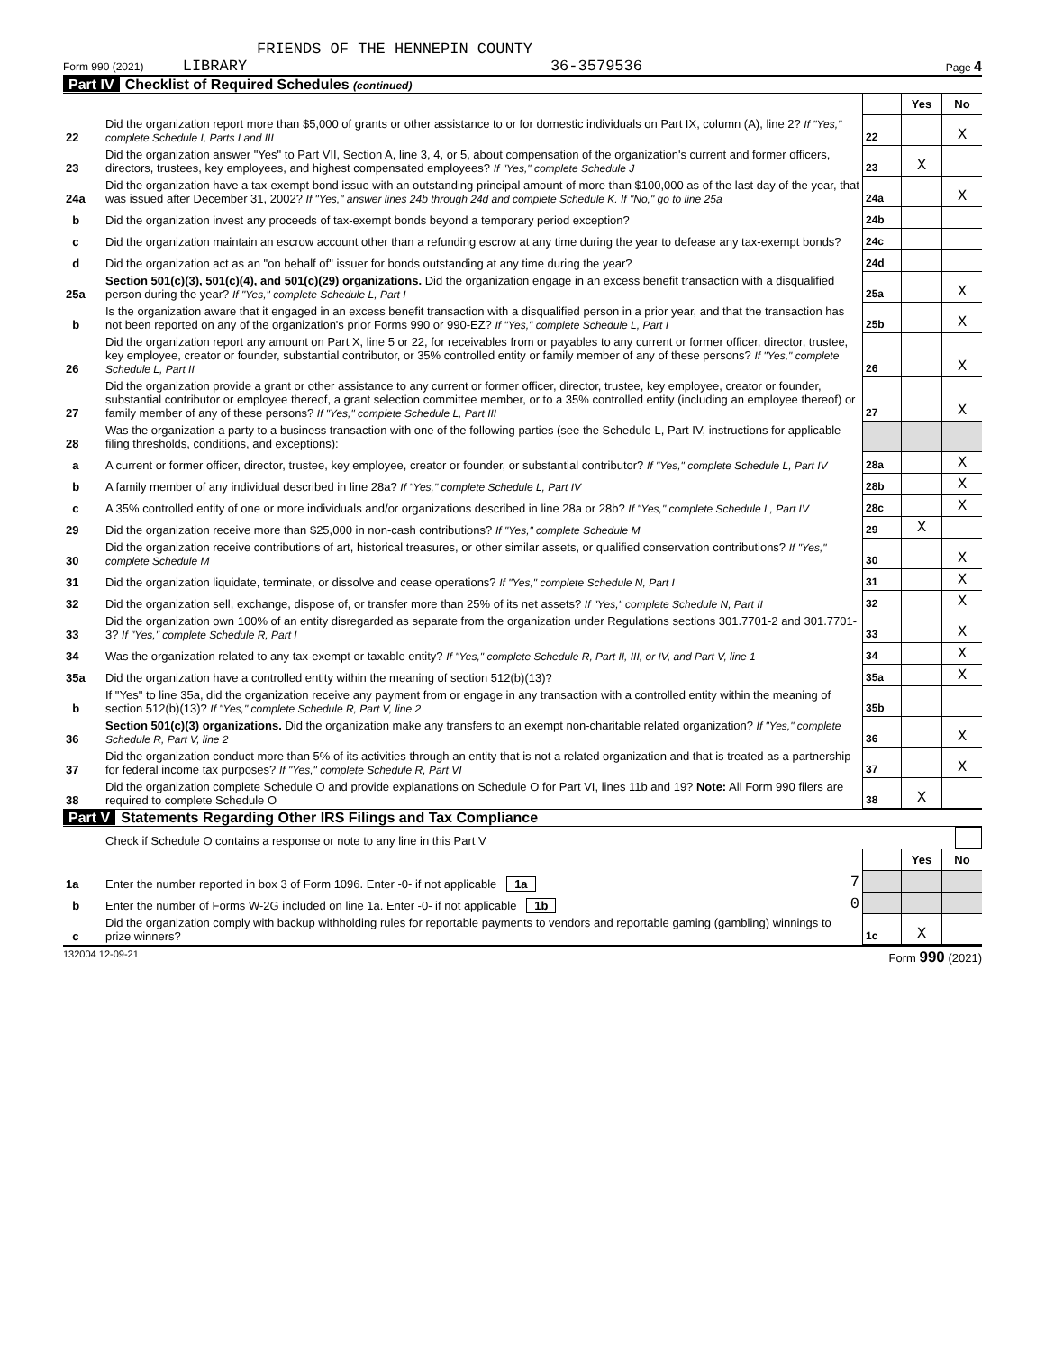FRIENDS OF THE HENNEPIN COUNTY
Form 990 (2021) LIBRARY 36-3579536 Page 4
Part IV Checklist of Required Schedules (continued)
| | | | Yes | No |
| 22 | Did the organization report more than $5,000 of grants or other assistance to or for domestic individuals on Part IX, column (A), line 2? If "Yes," complete Schedule I, Parts I and III | 22 | | X |
| 23 | Did the organization answer "Yes" to Part VII, Section A, line 3, 4, or 5, about compensation of the organization's current and former officers, directors, trustees, key employees, and highest compensated employees? If "Yes," complete Schedule J | 23 | X | |
| 24a | Did the organization have a tax-exempt bond issue with an outstanding principal amount of more than $100,000 as of the last day of the year, that was issued after December 31, 2002? If "Yes," answer lines 24b through 24d and complete Schedule K. If "No," go to line 25a | 24a | | X |
| b | Did the organization invest any proceeds of tax-exempt bonds beyond a temporary period exception? | 24b | | |
| c | Did the organization maintain an escrow account other than a refunding escrow at any time during the year to defease any tax-exempt bonds? | 24c | | |
| d | Did the organization act as an "on behalf of" issuer for bonds outstanding at any time during the year? | 24d | | |
| 25a | Section 501(c)(3), 501(c)(4), and 501(c)(29) organizations. Did the organization engage in an excess benefit transaction with a disqualified person during the year? If "Yes," complete Schedule L, Part I | 25a | | X |
| b | Is the organization aware that it engaged in an excess benefit transaction with a disqualified person in a prior year, and that the transaction has not been reported on any of the organization's prior Forms 990 or 990-EZ? If "Yes," complete Schedule L, Part I | 25b | | X |
| 26 | Did the organization report any amount on Part X, line 5 or 22, for receivables from or payables to any current or former officer, director, trustee, key employee, creator or founder, substantial contributor, or 35% controlled entity or family member of any of these persons? If "Yes," complete Schedule L, Part II | 26 | | X |
| 27 | Did the organization provide a grant or other assistance to any current or former officer, director, trustee, key employee, creator or founder, substantial contributor or employee thereof, a grant selection committee member, or to a 35% controlled entity (including an employee thereof) or family member of any of these persons? If "Yes," complete Schedule L, Part III | 27 | | X |
| 28 | Was the organization a party to a business transaction with one of the following parties (see the Schedule L, Part IV, instructions for applicable filing thresholds, conditions, and exceptions): | | | |
| a | A current or former officer, director, trustee, key employee, creator or founder, or substantial contributor? If "Yes," complete Schedule L, Part IV | 28a | | X |
| b | A family member of any individual described in line 28a? If "Yes," complete Schedule L, Part IV | 28b | | X |
| c | A 35% controlled entity of one or more individuals and/or organizations described in line 28a or 28b? If "Yes," complete Schedule L, Part IV | 28c | | X |
| 29 | Did the organization receive more than $25,000 in non-cash contributions? If "Yes," complete Schedule M | 29 | X | |
| 30 | Did the organization receive contributions of art, historical treasures, or other similar assets, or qualified conservation contributions? If "Yes," complete Schedule M | 30 | | X |
| 31 | Did the organization liquidate, terminate, or dissolve and cease operations? If "Yes," complete Schedule N, Part I | 31 | | X |
| 32 | Did the organization sell, exchange, dispose of, or transfer more than 25% of its net assets? If "Yes," complete Schedule N, Part II | 32 | | X |
| 33 | Did the organization own 100% of an entity disregarded as separate from the organization under Regulations sections 301.7701-2 and 301.7701-3? If "Yes," complete Schedule R, Part I | 33 | | X |
| 34 | Was the organization related to any tax-exempt or taxable entity? If "Yes," complete Schedule R, Part II, III, or IV, and Part V, line 1 | 34 | | X |
| 35a | Did the organization have a controlled entity within the meaning of section 512(b)(13)? | 35a | | X |
| b | If "Yes" to line 35a, did the organization receive any payment from or engage in any transaction with a controlled entity within the meaning of section 512(b)(13)? If "Yes," complete Schedule R, Part V, line 2 | 35b | | |
| 36 | Section 501(c)(3) organizations. Did the organization make any transfers to an exempt non-charitable related organization? If "Yes," complete Schedule R, Part V, line 2 | 36 | | X |
| 37 | Did the organization conduct more than 5% of its activities through an entity that is not a related organization and that is treated as a partnership for federal income tax purposes? If "Yes," complete Schedule R, Part VI | 37 | | X |
| 38 | Did the organization complete Schedule O and provide explanations on Schedule O for Part VI, lines 11b and 19? Note: All Form 990 filers are required to complete Schedule O | 38 | X | |
Part V Statements Regarding Other IRS Filings and Tax Compliance
| | Check if Schedule O contains a response or note to any line in this Part V | |
| | | | | Yes | No |
| 1a | Enter the number reported in box 3 of Form 1096. Enter -0- if not applicable 1a | 7 | | | |
| b | Enter the number of Forms W-2G included on line 1a. Enter -0- if not applicable 1b | 0 | | | |
| c | Did the organization comply with backup withholding rules for reportable payments to vendors and reportable gaming (gambling) winnings to prize winners? | | 1c | X | |
132004 12-09-21 Form 990 (2021)